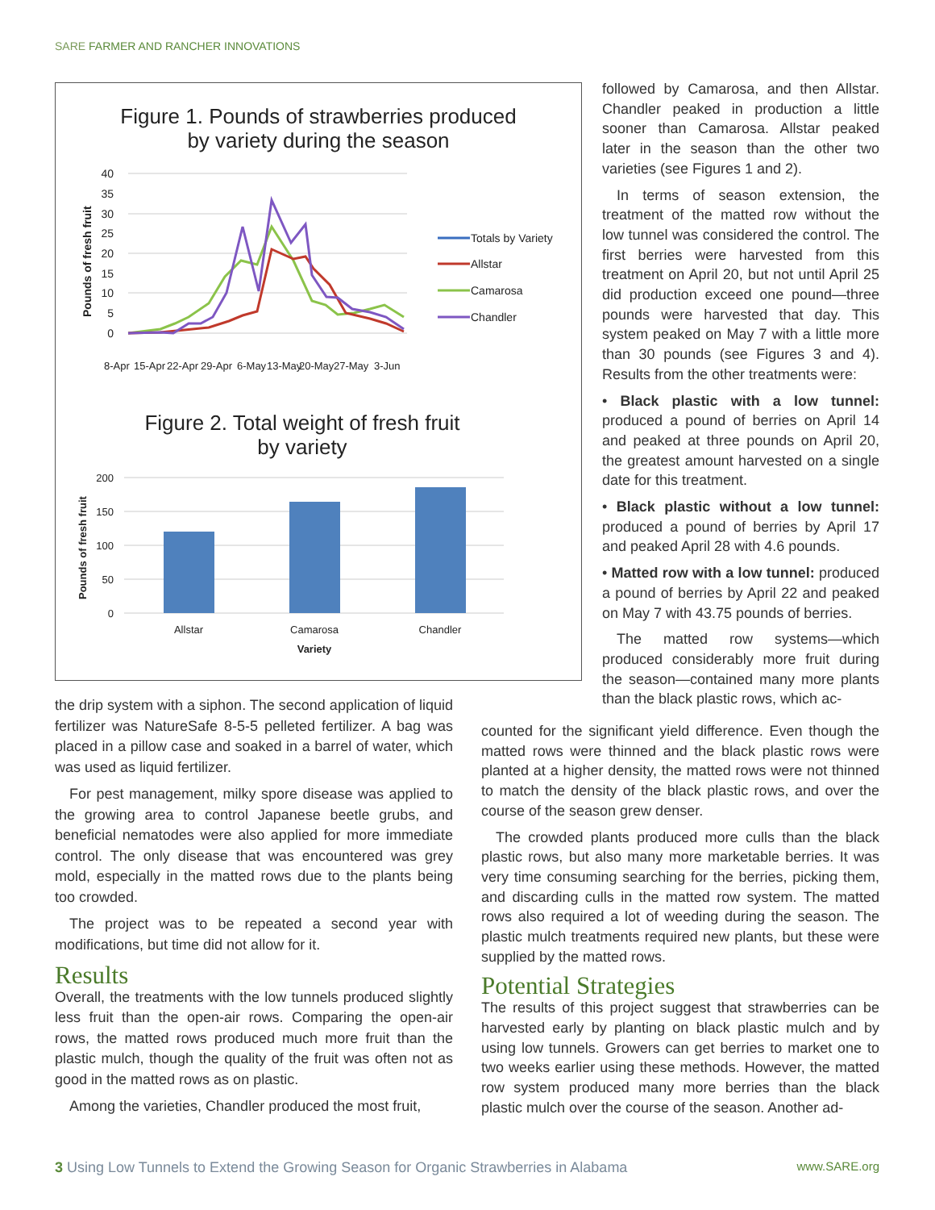SARE FARMER AND RANCHER INNOVATIONS
Figure 1. Pounds of strawberries produced
by variety during the season
40
35
30
25
20
15
10
5
0
Pounds of fresh fruit
8-Apr
15-Apr
22-Apr
29-Apr
6-May
13-May
20-May
27-May
3-Jun
Totals by Variety
Allstar
Camarosa
Chandler
Figure 2. Total weight of fresh fruit
by variety
200
150
100
50
0
Pounds of fresh fruit
Allstar
Camarosa
Chandler
Variety
followed by Camarosa, and then Allstar. Chandler peaked in production a little sooner than Camarosa. Allstar peaked later in the season than the other two varieties (see Figures 1 and 2).
In terms of season extension, the treatment of the matted row without the low tunnel was considered the control. The first berries were harvested from this treatment on April 20, but not until April 25 did production exceed one pound—three pounds were harvested that day. This system peaked on May 7 with a little more than 30 pounds (see Figures 3 and 4). Results from the other treatments were:
• Black plastic with a low tunnel: produced a pound of berries on April 14 and peaked at three pounds on April 20, the greatest amount harvested on a single date for this treatment.
• Black plastic without a low tunnel: produced a pound of berries by April 17 and peaked April 28 with 4.6 pounds.
• Matted row with a low tunnel: produced a pound of berries by April 22 and peaked on May 7 with 43.75 pounds of berries.
The matted row systems—which produced considerably more fruit during the season—contained many more plants than the black plastic rows, which ac-
the drip system with a siphon. The second application of liquid fertilizer was NatureSafe 8-5-5 pelleted fertilizer. A bag was placed in a pillow case and soaked in a barrel of water, which was used as liquid fertilizer.
For pest management, milky spore disease was applied to the growing area to control Japanese beetle grubs, and beneficial nematodes were also applied for more immediate control. The only disease that was encountered was grey mold, especially in the matted rows due to the plants being too crowded.
The project was to be repeated a second year with modifications, but time did not allow for it.
Results
Overall, the treatments with the low tunnels produced slightly less fruit than the open-air rows. Comparing the open-air rows, the matted rows produced much more fruit than the plastic mulch, though the quality of the fruit was often not as good in the matted rows as on plastic.
Among the varieties, Chandler produced the most fruit,
counted for the significant yield difference. Even though the matted rows were thinned and the black plastic rows were planted at a higher density, the matted rows were not thinned to match the density of the black plastic rows, and over the course of the season grew denser.
The crowded plants produced more culls than the black plastic rows, but also many more marketable berries. It was very time consuming searching for the berries, picking them, and discarding culls in the matted row system. The matted rows also required a lot of weeding during the season. The plastic mulch treatments required new plants, but these were supplied by the matted rows.
Potential Strategies
The results of this project suggest that strawberries can be harvested early by planting on black plastic mulch and by using low tunnels. Growers can get berries to market one to two weeks earlier using these methods. However, the matted row system produced many more berries than the black plastic mulch over the course of the season. Another ad-
3 Using Low Tunnels to Extend the Growing Season for Organic Strawberries in Alabama
www.SARE.org